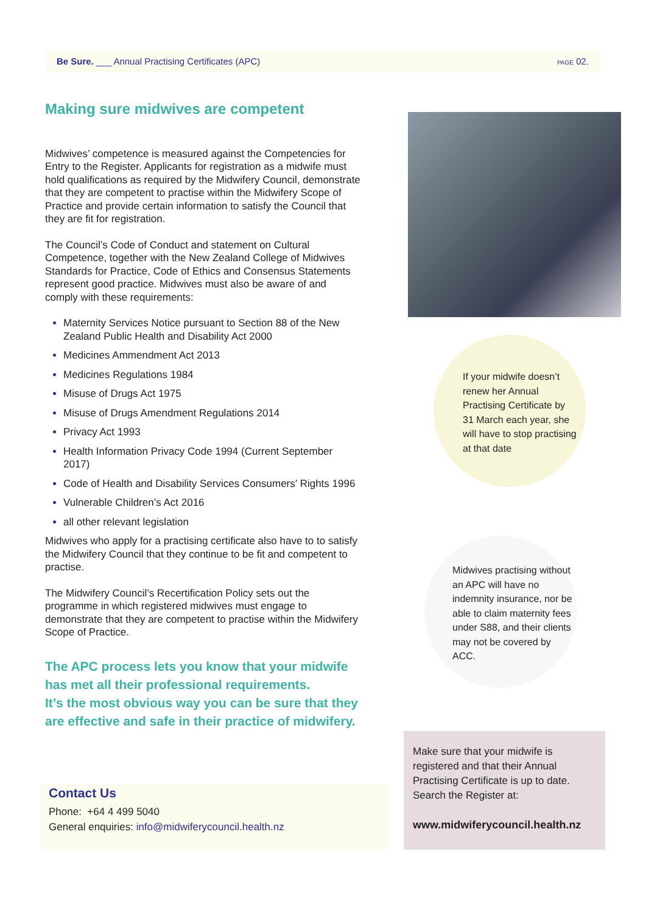Be Sure. ___ Annual Practising Certificates (APC) PAGE 02.
Making sure midwives are competent
Midwives’ competence is measured against the Competencies for Entry to the Register. Applicants for registration as a midwife must hold qualifications as required by the Midwifery Council, demonstrate that they are competent to practise within the Midwifery Scope of Practice and provide certain information to satisfy the Council that they are fit for registration.
The Council’s Code of Conduct and statement on Cultural Competence, together with the New Zealand College of Midwives Standards for Practice, Code of Ethics and Consensus Statements represent good practice. Midwives must also be aware of and comply with these requirements:
Maternity Services Notice pursuant to Section 88 of the New Zealand Public Health and Disability Act 2000
Medicines Ammendment Act 2013
Medicines Regulations 1984
Misuse of Drugs Act 1975
Misuse of Drugs Amendment Regulations 2014
Privacy Act 1993
Health Information Privacy Code 1994 (Current September 2017)
Code of Health and Disability Services Consumers’ Rights 1996
Vulnerable Children’s Act 2016
all other relevant legislation
Midwives who apply for a practising certificate also have to to satisfy the Midwifery Council that they continue to be fit and competent to practise.
The Midwifery Council’s Recertification Policy sets out the programme in which registered midwives must engage to demonstrate that they are competent to practise within the Midwifery Scope of Practice.
The APC process lets you know that your midwife has met all their professional requirements.
It’s the most obvious way you can be sure that they are effective and safe in their practice of midwifery.
Contact Us
Phone: +64 4 499 5040
General enquiries: info@midwiferycouncil.health.nz
If your midwife doesn’t renew her Annual Practising Certificate by 31 March each year, she will have to stop practising at that date
Midwives practising without an APC will have no indemnity insurance, nor be able to claim maternity fees under S88, and their clients may not be covered by ACC.
Make sure that your midwife is registered and that their Annual Practising Certificate is up to date. Search the Register at:
www.midwiferycouncil.health.nz